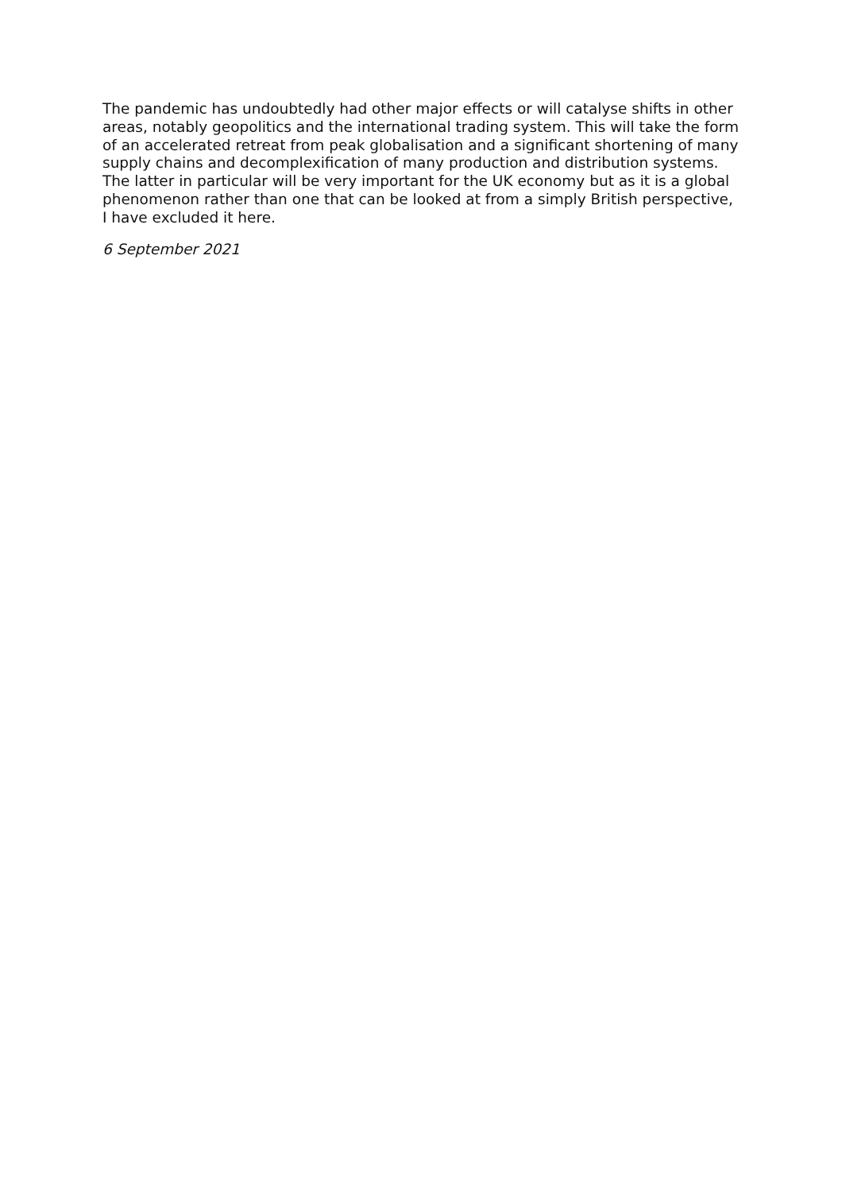The pandemic has undoubtedly had other major effects or will catalyse shifts in other areas, notably geopolitics and the international trading system. This will take the form of an accelerated retreat from peak globalisation and a significant shortening of many supply chains and decomplexification of many production and distribution systems. The latter in particular will be very important for the UK economy but as it is a global phenomenon rather than one that can be looked at from a simply British perspective, I have excluded it here.
6 September 2021